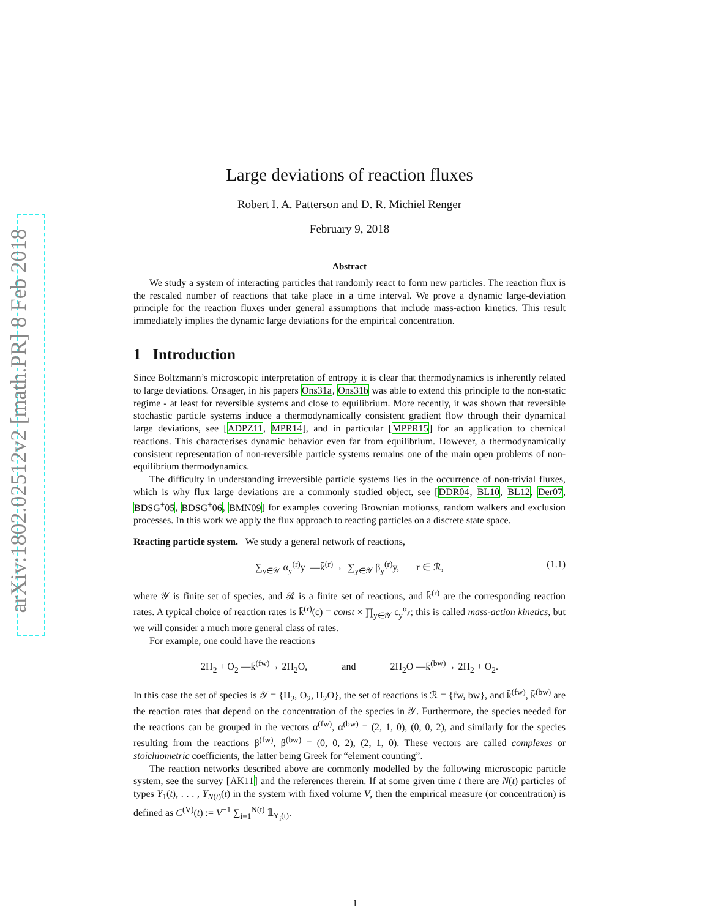arXiv:1802.02512v2 [math.PR] 8 Feb 2018
Large deviations of reaction fluxes
Robert I. A. Patterson and D. R. Michiel Renger
February 9, 2018
Abstract
We study a system of interacting particles that randomly react to form new particles. The reaction flux is the rescaled number of reactions that take place in a time interval. We prove a dynamic large-deviation principle for the reaction fluxes under general assumptions that include mass-action kinetics. This result immediately implies the dynamic large deviations for the empirical concentration.
1 Introduction
Since Boltzmann’s microscopic interpretation of entropy it is clear that thermodynamics is inherently related to large deviations. Onsager, in his papers Ons31a, Ons31b was able to extend this principle to the non-static regime - at least for reversible systems and close to equilibrium. More recently, it was shown that reversible stochastic particle systems induce a thermodynamically consistent gradient flow through their dynamical large deviations, see [ADPZ11, MPR14], and in particular [MPPR15] for an application to chemical reactions. This characterises dynamic behavior even far from equilibrium. However, a thermodynamically consistent representation of non-reversible particle systems remains one of the main open problems of non-equilibrium thermodynamics.
The difficulty in understanding irreversible particle systems lies in the occurrence of non-trivial fluxes, which is why flux large deviations are a commonly studied object, see [DDR04, BL10, BL12, Der07, BDSG<sup>+</sup>05, BDSG<sup>+</sup>06, BMN09] for examples covering Brownian motionss, random walkers and exclusion processes. In this work we apply the flux approach to reacting particles on a discrete state space.
Reacting particle system. We study a general network of reactions,
∑<sub>y∈𝒴</sub> α<sub>y</sub><sup>(r)</sup>y —k̄<sup>(r)</sup>→ ∑<sub>y∈𝒴</sub> β<sub>y</sub><sup>(r)</sup>y, r ∈ ℛ, (1.1)
where 𝒴 is finite set of species, and ℛ is a finite set of reactions, and k̄<sup>(r)</sup> are the corresponding reaction rates. A typical choice of reaction rates is k̄<sup>(r)</sup>(c) = const × ∏<sub>y∈𝒴</sub> c<sub>y</sub><sup>α<sub>y</sub></sup>; this is called mass-action kinetics, but we will consider a much more general class of rates.
For example, one could have the reactions
2H<sub>2</sub> + O<sub>2</sub> —k̄<sup>(fw)</sup>→ 2H<sub>2</sub>O, and 2H<sub>2</sub>O —k̄<sup>(bw)</sup>→ 2H<sub>2</sub> + O<sub>2</sub>.
In this case the set of species is 𝒴 = {H<sub>2</sub>, O<sub>2</sub>, H<sub>2</sub>O}, the set of reactions is ℛ = {fw, bw}, and k̄<sup>(fw)</sup>, k̄<sup>(bw)</sup> are the reaction rates that depend on the concentration of the species in 𝒴. Furthermore, the species needed for the reactions can be grouped in the vectors α<sup>(fw)</sup>, α<sup>(bw)</sup> = (2, 1, 0), (0, 0, 2), and similarly for the species resulting from the reactions β<sup>(fw)</sup>, β<sup>(bw)</sup> = (0, 0, 2), (2, 1, 0). These vectors are called complexes or stoichiometric coefficients, the latter being Greek for “element counting”.
The reaction networks described above are commonly modelled by the following microscopic particle system, see the survey [AK11] and the references therein. If at some given time t there are N(t) particles of types Y<sub>1</sub>(t), . . . , Y<sub>N(t)</sub>(t) in the system with fixed volume V, then the empirical measure (or concentration) is defined as C<sup>(V)</sup>(t) := V<sup>−1</sup> ∑<sub>i=1</sub><sup>N(t)</sup> 𝟙<sub>Y<sub>i</sub>(t)</sub>.
1